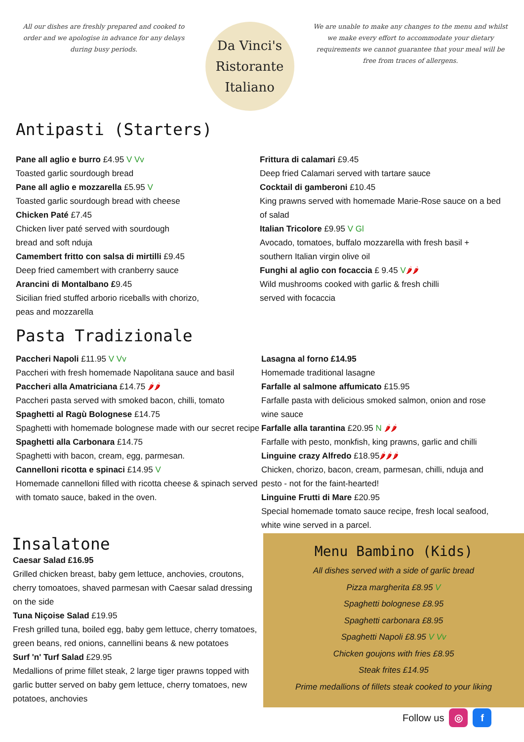All our dishes are freshly prepared and cooked to order and we apologise in advance for any delays during busy periods.
Da Vinci's
Ristorante
Italiano
We are unable to make any changes to the menu and whilst we make every effort to accommodate your dietary requirements we cannot guarantee that your meal will be free from traces of allergens.
Antipasti (Starters)
Pane all aglio e burro £4.95 V Vv
Toasted garlic sourdough bread
Pane all aglio e mozzarella £5.95 V
Toasted garlic sourdough bread with cheese
Chicken Paté £7.45
Chicken liver paté served with sourdough
bread and soft nduja
Camembert fritto con salsa di mirtilli £9.45
Deep fried camembert with cranberry sauce
Arancini di Montalbano £9.45
Sicilian fried stuffed arborio riceballs with chorizo,
peas and mozzarella
Frittura di calamari £9.45
Deep fried Calamari served with tartare sauce
Cocktail di gamberoni £10.45
King prawns served with homemade Marie-Rose sauce on a bed of salad
Italian Tricolore £9.95 V Gl
Avocado, tomatoes, buffalo mozzarella with fresh basil + southern Italian virgin olive oil
Funghi al aglio con focaccia £ 9.45 V🌶🌶
Wild mushrooms cooked with garlic & fresh chilli
served with focaccia
Pasta Tradizionale
Paccheri Napoli £11.95 V Vv
Paccheri with fresh homemade Napolitana sauce and basil
Paccheri alla Amatriciana £14.75 🌶🌶
Paccheri pasta served with smoked bacon, chilli, tomato
Spaghetti al Ragù Bolognese £14.75
Spaghetti with homemade bolognese made with our secret recipe
Spaghetti alla Carbonara £14.75
Spaghetti with bacon, cream, egg, parmesan.
Cannelloni ricotta e spinaci £14.95 V
Homemade cannelloni filled with ricotta cheese & spinach served with tomato sauce, baked in the oven.
Lasagna al forno £14.95
Homemade traditional lasagne
Farfalle al salmone affumicato £15.95
Farfalle pasta with delicious smoked salmon, onion and rose wine sauce
Farfalle alla tarantina £20.95 N 🌶🌶
Farfalle with pesto, monkfish, king prawns, garlic and chilli
Linguine crazy Alfredo £18.95🌶🌶🌶
Chicken, chorizo, bacon, cream, parmesan, chilli, nduja and pesto - not for the faint-hearted!
Linguine Frutti di Mare £20.95
Special homemade tomato sauce recipe, fresh local seafood, white wine served in a parcel.
Insalatone
Caesar Salad £16.95
Grilled chicken breast, baby gem lettuce, anchovies, croutons, cherry tomoatoes, shaved parmesan with Caesar salad dressing on the side
Tuna Niçoise Salad £19.95
Fresh grilled tuna, boiled egg, baby gem lettuce, cherry tomatoes, green beans, red onions, cannellini beans & new potatoes
Surf 'n' Turf Salad £29.95
Medallions of prime fillet steak, 2 large tiger prawns topped with garlic butter served on baby gem lettuce, cherry tomatoes, new potatoes, anchovies
Menu Bambino (Kids)
All dishes served with a side of garlic bread
Pizza margherita £8.95 V
Spaghetti bolognese £8.95
Spaghetti carbonara £8.95
Spaghetti Napoli £8.95 V Vv
Chicken goujons with fries £8.95
Steak frites £14.95
Prime medallions of fillets steak cooked to your liking
Follow us ◎ f